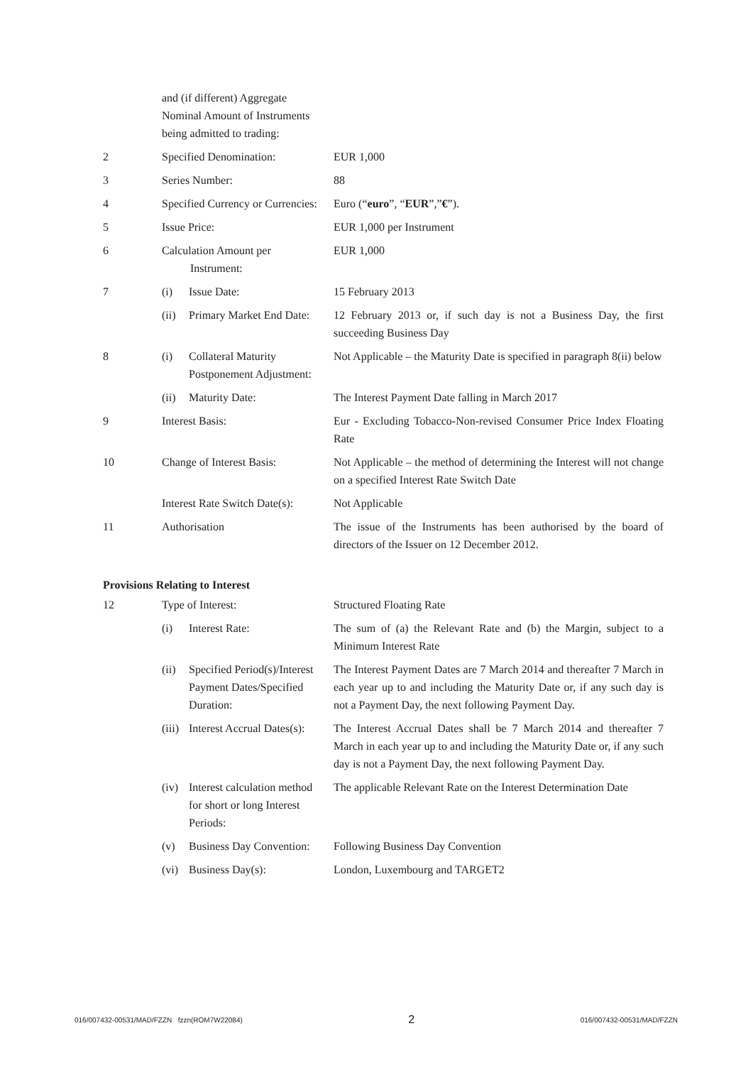| | and (if different) Aggregate Nominal Amount of Instruments being admitted to trading: | | |
| 2 | Specified Denomination: | | EUR 1,000 |
| 3 | Series Number: | | 88 |
| 4 | Specified Currency or Currencies: | | Euro (“ euro ”, “ EUR ”,” € ”). |
| 5 | Issue Price: | | EUR 1,000 per Instrument |
| 6 | Calculation Amount per Instrument: | | EUR 1,000 |
| 7 | (i) | Issue Date: | 15 February 2013 |
| | (ii) | Primary Market End Date: | 12 February 2013 or, if such day is not a Business Day, the first succeeding Business Day |
| 8 | (i) | Collateral Maturity Postponement Adjustment: | Not Applicable – the Maturity Date is specified in paragraph 8(ii) below |
| | (ii) | Maturity Date: | The Interest Payment Date falling in March 2017 |
| 9 | Interest Basis: | | Eur - Excluding Tobacco-Non-revised Consumer Price Index Floating Rate |
| 10 | Change of Interest Basis: | | Not Applicable – the method of determining the Interest will not change on a specified Interest Rate Switch Date |
| | Interest Rate Switch Date(s): | | Not Applicable |
| 11 | Authorisation | | The issue of the Instruments has been authorised by the board of directors of the Issuer on 12 December 2012. |
Provisions Relating to Interest
| 12 | Type of Interest: | | Structured Floating Rate |
| | (i) | Interest Rate: | The sum of (a) the Relevant Rate and (b) the Margin, subject to a Minimum Interest Rate |
| | (ii) | Specified Period(s)/Interest Payment Dates/Specified Duration: | The Interest Payment Dates are 7 March 2014 and thereafter 7 March in each year up to and including the Maturity Date or, if any such day is not a Payment Day, the next following Payment Day. |
| | (iii) | Interest Accrual Dates(s): | The Interest Accrual Dates shall be 7 March 2014 and thereafter 7 March in each year up to and including the Maturity Date or, if any such day is not a Payment Day, the next following Payment Day. |
| | (iv) | Interest calculation method for short or long Interest Periods: | The applicable Relevant Rate on the Interest Determination Date |
| | (v) | Business Day Convention: | Following Business Day Convention |
| | (vi) | Business Day(s): | London, Luxembourg and TARGET2 |
016/007432-00531/MAD/FZZN fzzn(ROM7W22084) 2 016/007432-00531/MAD/FZZN